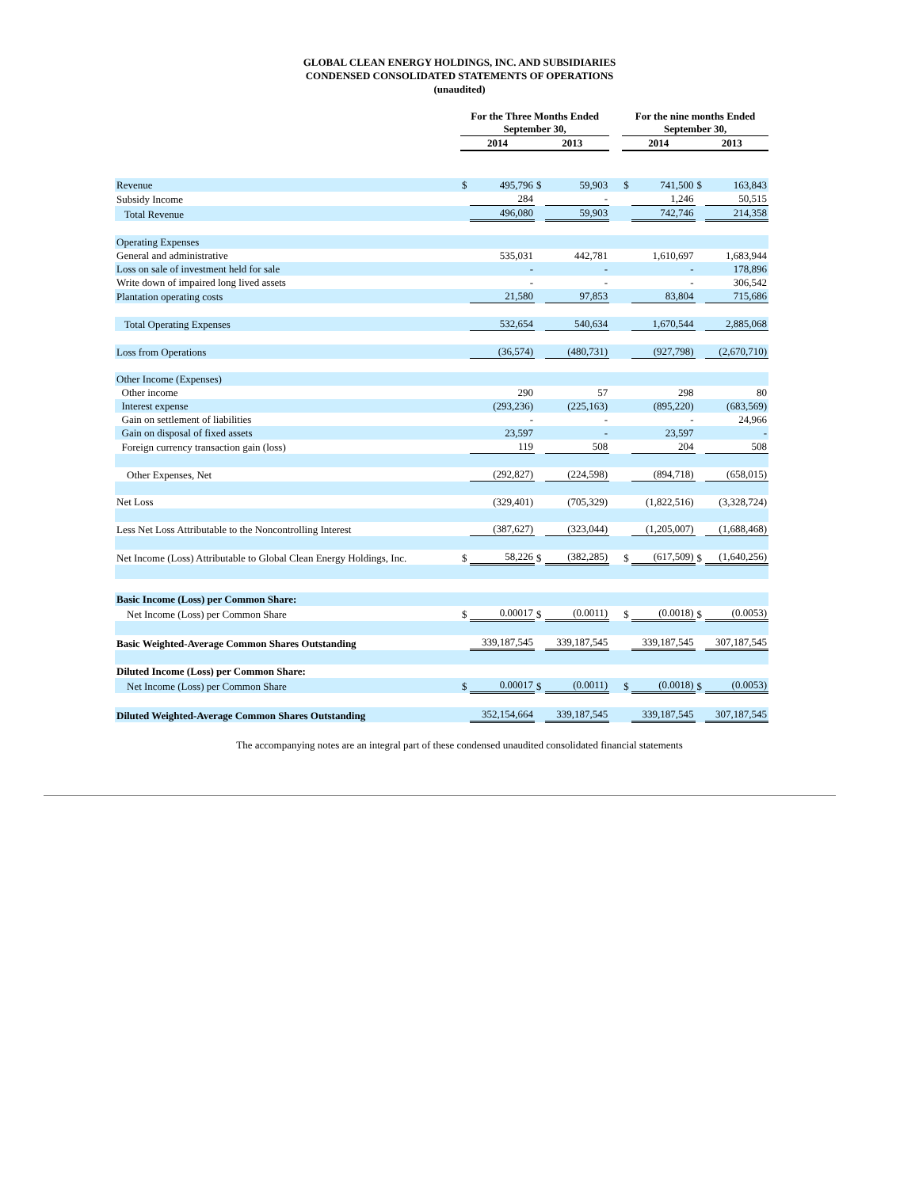GLOBAL CLEAN ENERGY HOLDINGS, INC. AND SUBSIDIARIES
CONDENSED CONSOLIDATED STATEMENTS OF OPERATIONS
(unaudited)
| | For the Three Months Ended September 30, | | | | | For the nine months Ended September 30, | | | |
| --- | --- | --- | --- | --- | --- | --- | --- | --- | --- |
| | 2014 | | 2013 | | | 2014 | | 2013 | |
| Revenue | $ | 495,796 | $ | 59,903 | | $ | 741,500 | $ | 163,843 |
| Subsidy Income | | 284 | | - | | | 1,246 | | 50,515 |
| Total Revenue | | 496,080 | | 59,903 | | | 742,746 | | 214,358 |
| Operating Expenses | | | | | | | | | |
| General and administrative | | 535,031 | | 442,781 | | | 1,610,697 | | 1,683,944 |
| Loss on sale of investment held for sale | | - | | - | | | - | | 178,896 |
| Write down of impaired long lived assets | | - | | - | | | - | | 306,542 |
| Plantation operating costs | | 21,580 | | 97,853 | | | 83,804 | | 715,686 |
| Total Operating Expenses | | 532,654 | | 540,634 | | | 1,670,544 | | 2,885,068 |
| Loss from Operations | | (36,574) | | (480,731) | | | (927,798) | | (2,670,710) |
| Other Income (Expenses) | | | | | | | | | |
| Other income | | 290 | | 57 | | | 298 | | 80 |
| Interest expense | | (293,236) | | (225,163) | | | (895,220) | | (683,569) |
| Gain on settlement of liabilities | | - | | - | | | - | | 24,966 |
| Gain on disposal of fixed assets | | 23,597 | | - | | | 23,597 | | - |
| Foreign currency transaction gain (loss) | | 119 | | 508 | | | 204 | | 508 |
| Other Expenses, Net | | (292,827) | | (224,598) | | | (894,718) | | (658,015) |
| Net Loss | | (329,401) | | (705,329) | | | (1,822,516) | | (3,328,724) |
| Less Net Loss Attributable to the Noncontrolling Interest | | (387,627) | | (323,044) | | | (1,205,007) | | (1,688,468) |
| Net Income (Loss) Attributable to Global Clean Energy Holdings, Inc. | $ | 58,226 | $ | (382,285) | | $ | (617,509) | $ | (1,640,256) |
| Basic Income (Loss) per Common Share: | | | | | | | | | |
| Net Income (Loss) per Common Share | $ | 0.00017 | $ | (0.0011) | | $ | (0.0018) | $ | (0.0053) |
| Basic Weighted-Average Common Shares Outstanding | | 339,187,545 | | 339,187,545 | | | 339,187,545 | | 307,187,545 |
| Diluted Income (Loss) per Common Share: | | | | | | | | | |
| Net Income (Loss) per Common Share | $ | 0.00017 | $ | (0.0011) | | $ | (0.0018) | $ | (0.0053) |
| Diluted Weighted-Average Common Shares Outstanding | | 352,154,664 | | 339,187,545 | | | 339,187,545 | | 307,187,545 |
The accompanying notes are an integral part of these condensed unaudited consolidated financial statements